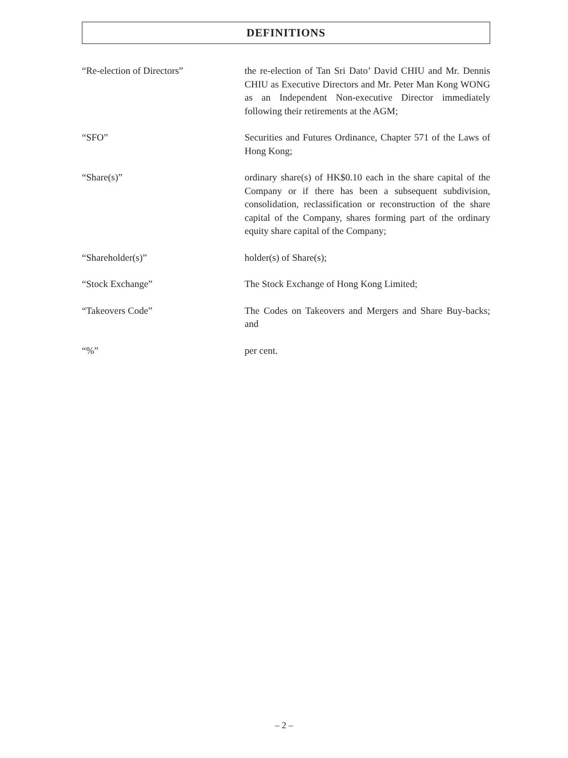DEFINITIONS
“Re-election of Directors” the re-election of Tan Sri Dato’ David CHIU and Mr. Dennis CHIU as Executive Directors and Mr. Peter Man Kong WONG as an Independent Non-executive Director immediately following their retirements at the AGM;
“SFO” Securities and Futures Ordinance, Chapter 571 of the Laws of Hong Kong;
“Share(s)” ordinary share(s) of HK$0.10 each in the share capital of the Company or if there has been a subsequent subdivision, consolidation, reclassification or reconstruction of the share capital of the Company, shares forming part of the ordinary equity share capital of the Company;
“Shareholder(s)” holder(s) of Share(s);
“Stock Exchange” The Stock Exchange of Hong Kong Limited;
“Takeovers Code” The Codes on Takeovers and Mergers and Share Buy-backs; and
“%” per cent.
– 2 –